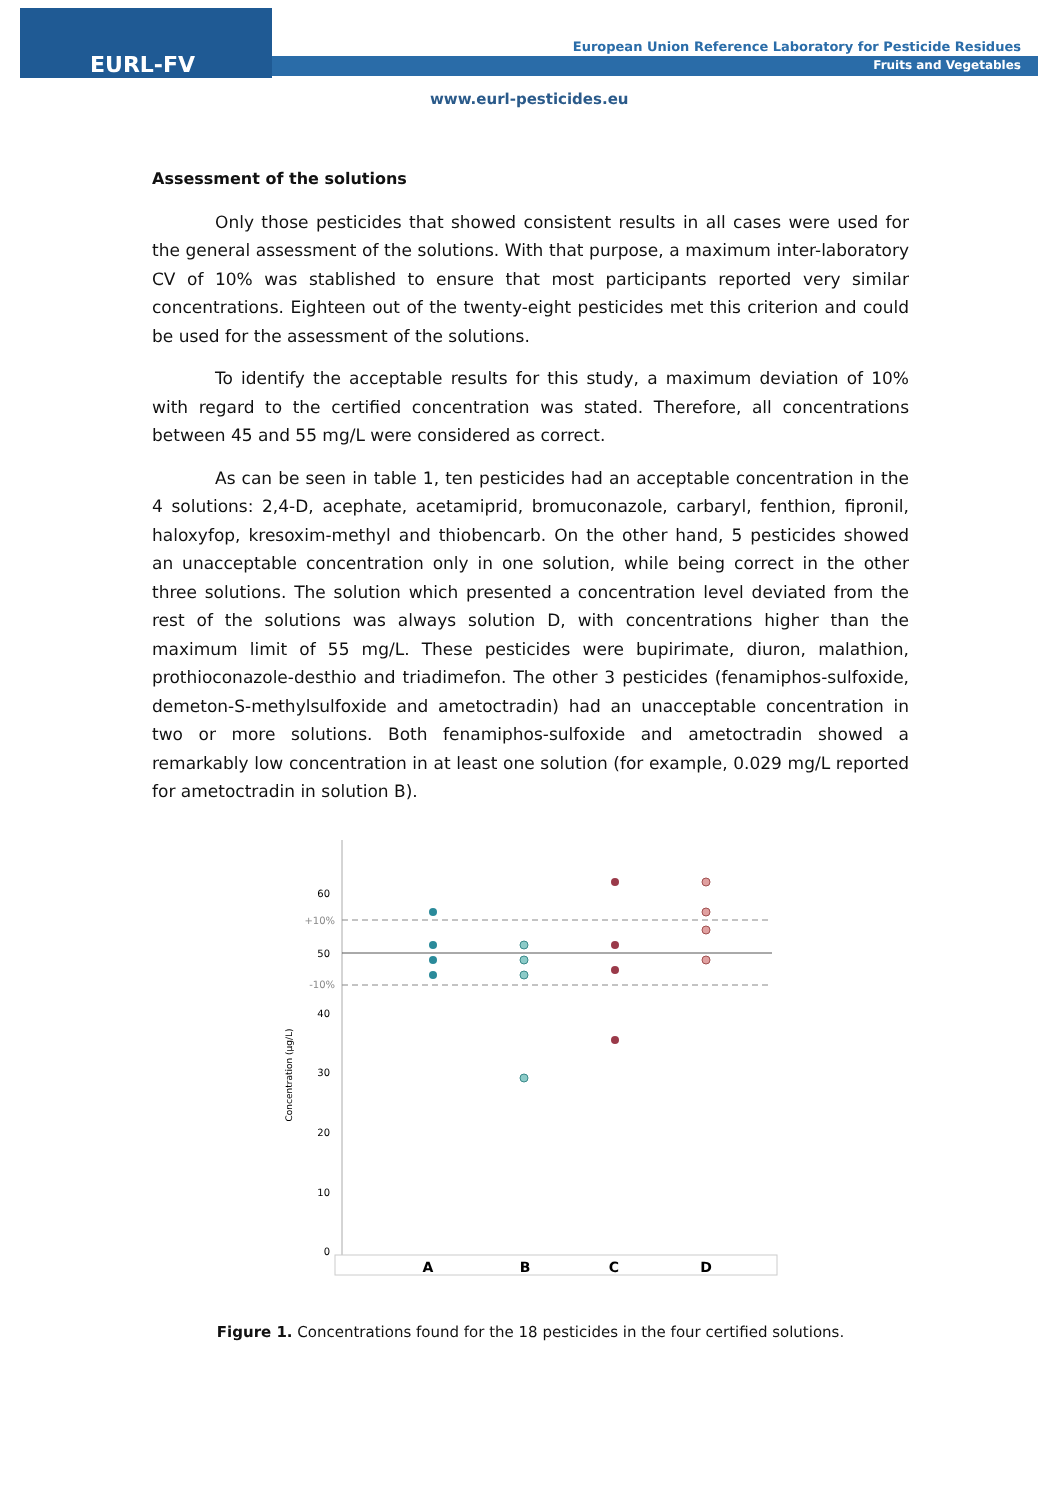EURL-FV
European Union Reference Laboratory for Pesticide Residues
Fruits and Vegetables
www.eurl-pesticides.eu
Assessment of the solutions
Only those pesticides that showed consistent results in all cases were used for the general assessment of the solutions. With that purpose, a maximum inter-laboratory CV of 10% was stablished to ensure that most participants reported very similar concentrations. Eighteen out of the twenty-eight pesticides met this criterion and could be used for the assessment of the solutions.
To identify the acceptable results for this study, a maximum deviation of 10% with regard to the certified concentration was stated. Therefore, all concentrations between 45 and 55 mg/L were considered as correct.
As can be seen in table 1, ten pesticides had an acceptable concentration in the 4 solutions: 2,4-D, acephate, acetamiprid, bromuconazole, carbaryl, fenthion, fipronil, haloxyfop, kresoxim-methyl and thiobencarb. On the other hand, 5 pesticides showed an unacceptable concentration only in one solution, while being correct in the other three solutions. The solution which presented a concentration level deviated from the rest of the solutions was always solution D, with concentrations higher than the maximum limit of 55 mg/L. These pesticides were bupirimate, diuron, malathion, prothioconazole-desthio and triadimefon. The other 3 pesticides (fenamiphos-sulfoxide, demeton-S-methylsulfoxide and ametoctradin) had an unacceptable concentration in two or more solutions. Both fenamiphos-sulfoxide and ametoctradin showed a remarkably low concentration in at least one solution (for example, 0.029 mg/L reported for ametoctradin in solution B).
Concentration (µg/L)
60
+10%
50
-10%
40
30
20
10
0
A
B
C
D
Figure 1. Concentrations found for the 18 pesticides in the four certified solutions.